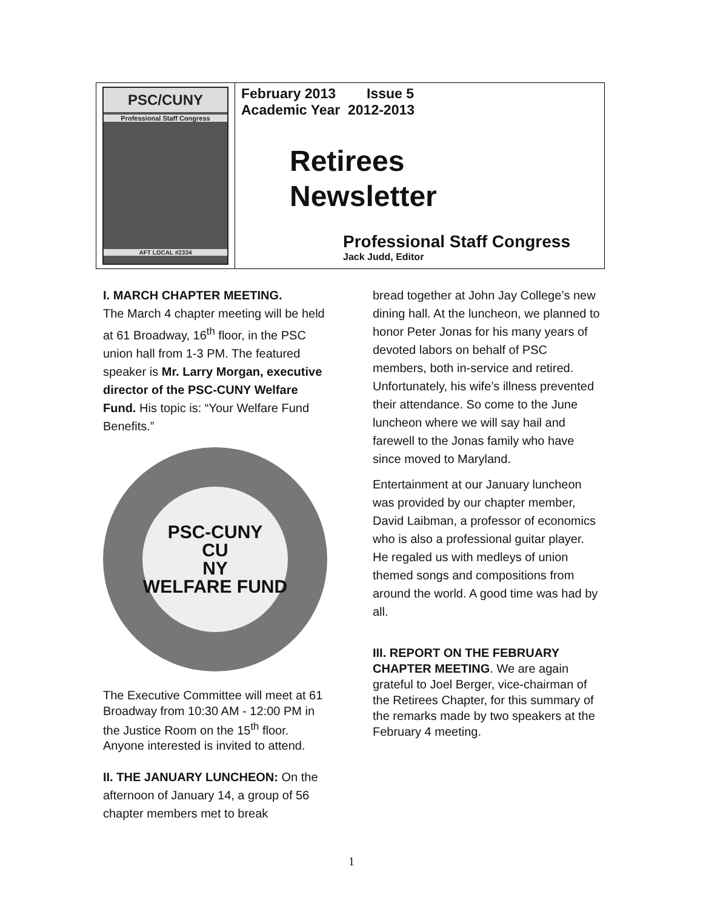| PSC/CUNY Professional Staff Congress AFT LOCAL #2334 | February 2013 Issue 5 Academic Year 2012-2013 Retirees Newsletter Professional Staff Congress Jack Judd, Editor |
I. MARCH CHAPTER MEETING.
The March 4 chapter meeting will be held at 61 Broadway, 16<sup>th</sup> floor, in the PSC union hall from 1-3 PM. The featured speaker is Mr. Larry Morgan, executive director of the PSC-CUNY Welfare Fund. His topic is: “Your Welfare Fund Benefits.”
PSC-CUNY
CU
NY
WELFARE FUND
The Executive Committee will meet at 61 Broadway from 10:30 AM - 12:00 PM in the Justice Room on the 15<sup>th</sup> floor. Anyone interested is invited to attend.
II. THE JANUARY LUNCHEON: On the afternoon of January 14, a group of 56 chapter members met to break
bread together at John Jay College’s new dining hall. At the luncheon, we planned to honor Peter Jonas for his many years of devoted labors on behalf of PSC members, both in-service and retired. Unfortunately, his wife’s illness prevented their attendance. So come to the June luncheon where we will say hail and farewell to the Jonas family who have since moved to Maryland.
Entertainment at our January luncheon was provided by our chapter member, David Laibman, a professor of economics who is also a professional guitar player. He regaled us with medleys of union themed songs and compositions from around the world. A good time was had by all.
III. REPORT ON THE FEBRUARY CHAPTER MEETING. We are again grateful to Joel Berger, vice-chairman of the Retirees Chapter, for this summary of the remarks made by two speakers at the February 4 meeting.
1